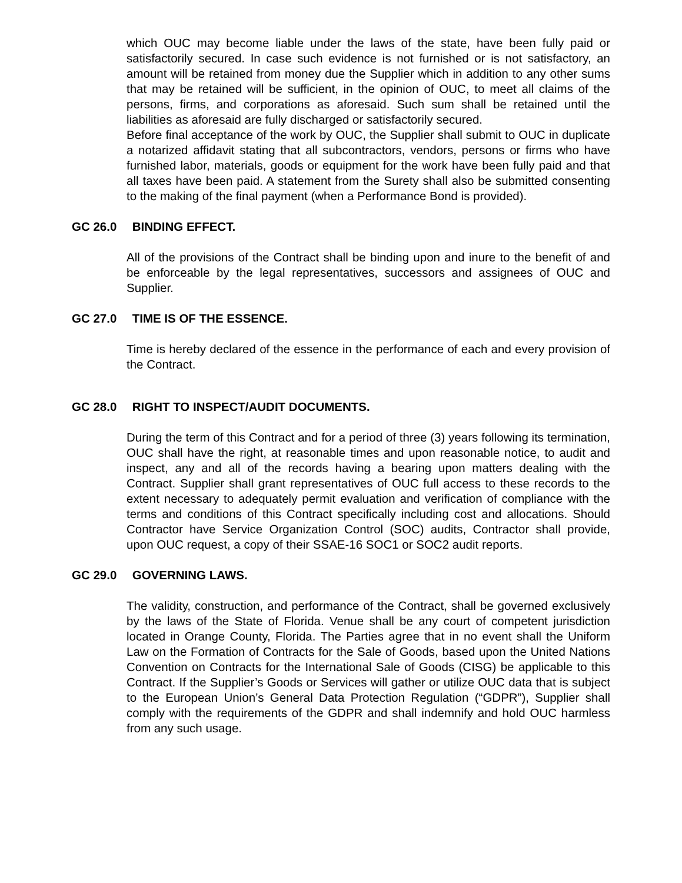which OUC may become liable under the laws of the state, have been fully paid or satisfactorily secured. In case such evidence is not furnished or is not satisfactory, an amount will be retained from money due the Supplier which in addition to any other sums that may be retained will be sufficient, in the opinion of OUC, to meet all claims of the persons, firms, and corporations as aforesaid. Such sum shall be retained until the liabilities as aforesaid are fully discharged or satisfactorily secured.
Before final acceptance of the work by OUC, the Supplier shall submit to OUC in duplicate a notarized affidavit stating that all subcontractors, vendors, persons or firms who have furnished labor, materials, goods or equipment for the work have been fully paid and that all taxes have been paid. A statement from the Surety shall also be submitted consenting to the making of the final payment (when a Performance Bond is provided).
GC 26.0 BINDING EFFECT.
All of the provisions of the Contract shall be binding upon and inure to the benefit of and be enforceable by the legal representatives, successors and assignees of OUC and Supplier.
GC 27.0 TIME IS OF THE ESSENCE.
Time is hereby declared of the essence in the performance of each and every provision of the Contract.
GC 28.0 RIGHT TO INSPECT/AUDIT DOCUMENTS.
During the term of this Contract and for a period of three (3) years following its termination, OUC shall have the right, at reasonable times and upon reasonable notice, to audit and inspect, any and all of the records having a bearing upon matters dealing with the Contract. Supplier shall grant representatives of OUC full access to these records to the extent necessary to adequately permit evaluation and verification of compliance with the terms and conditions of this Contract specifically including cost and allocations. Should Contractor have Service Organization Control (SOC) audits, Contractor shall provide, upon OUC request, a copy of their SSAE-16 SOC1 or SOC2 audit reports.
GC 29.0 GOVERNING LAWS.
The validity, construction, and performance of the Contract, shall be governed exclusively by the laws of the State of Florida. Venue shall be any court of competent jurisdiction located in Orange County, Florida. The Parties agree that in no event shall the Uniform Law on the Formation of Contracts for the Sale of Goods, based upon the United Nations Convention on Contracts for the International Sale of Goods (CISG) be applicable to this Contract. If the Supplier’s Goods or Services will gather or utilize OUC data that is subject to the European Union’s General Data Protection Regulation (“GDPR”), Supplier shall comply with the requirements of the GDPR and shall indemnify and hold OUC harmless from any such usage.